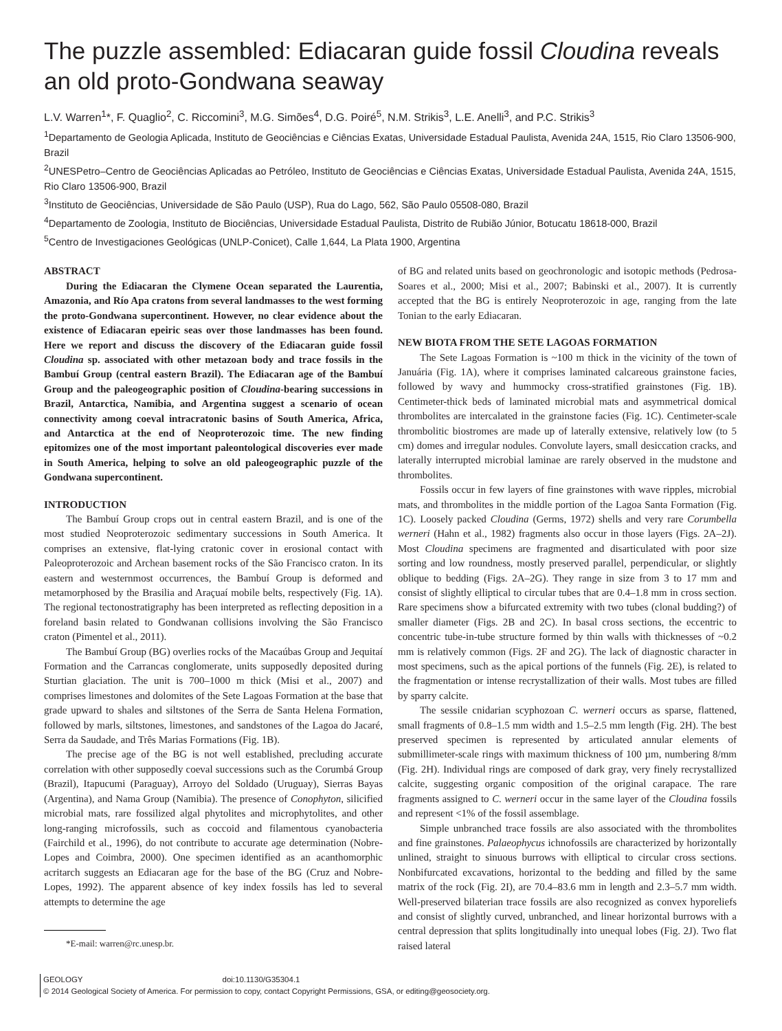The puzzle assembled: Ediacaran guide fossil Cloudina reveals an old proto-Gondwana seaway
L.V. Warren<sup>1</sup>*, F. Quaglio<sup>2</sup>, C. Riccomini<sup>3</sup>, M.G. Simões<sup>4</sup>, D.G. Poiré<sup>5</sup>, N.M. Strikis<sup>3</sup>, L.E. Anelli<sup>3</sup>, and P.C. Strikis<sup>3</sup>
<sup>1</sup> Departamento de Geologia Aplicada, Instituto de Geociências e Ciências Exatas, Universidade Estadual Paulista, Avenida 24A, 1515, Rio Claro 13506-900, Brazil
<sup>2</sup> UNESPetro–Centro de Geociências Aplicadas ao Petróleo, Instituto de Geociências e Ciências Exatas, Universidade Estadual Paulista, Avenida 24A, 1515, Rio Claro 13506-900, Brazil
<sup>3</sup> Instituto de Geociências, Universidade de São Paulo (USP), Rua do Lago, 562, São Paulo 05508-080, Brazil
<sup>4</sup> Departamento de Zoologia, Instituto de Biociências, Universidade Estadual Paulista, Distrito de Rubião Júnior, Botucatu 18618-000, Brazil
<sup>5</sup> Centro de Investigaciones Geológicas (UNLP-Conicet), Calle 1,644, La Plata 1900, Argentina
ABSTRACT
During the Ediacaran the Clymene Ocean separated the Laurentia, Amazonia, and Río Apa cratons from several landmasses to the west forming the proto-Gondwana supercontinent. However, no clear evidence about the existence of Ediacaran epeiric seas over those landmasses has been found. Here we report and discuss the discovery of the Ediacaran guide fossil Cloudina sp. associated with other metazoan body and trace fossils in the Bambuí Group (central eastern Brazil). The Ediacaran age of the Bambuí Group and the paleogeographic position of Cloudina-bearing successions in Brazil, Antarctica, Namibia, and Argentina suggest a scenario of ocean connectivity among coeval intracratonic basins of South America, Africa, and Antarctica at the end of Neoproterozoic time. The new finding epitomizes one of the most important paleontological discoveries ever made in South America, helping to solve an old paleogeographic puzzle of the Gondwana supercontinent.
INTRODUCTION
The Bambuí Group crops out in central eastern Brazil, and is one of the most studied Neoproterozoic sedimentary successions in South America. It comprises an extensive, flat-lying cratonic cover in erosional contact with Paleoproterozoic and Archean basement rocks of the São Francisco craton. In its eastern and westernmost occurrences, the Bambuí Group is deformed and metamorphosed by the Brasilia and Araçuaí mobile belts, respectively (Fig. 1A). The regional tectonostratigraphy has been interpreted as reflecting deposition in a foreland basin related to Gondwanan collisions involving the São Francisco craton (Pimentel et al., 2011).
The Bambuí Group (BG) overlies rocks of the Macaúbas Group and Jequitaí Formation and the Carrancas conglomerate, units supposedly deposited during Sturtian glaciation. The unit is 700–1000 m thick (Misi et al., 2007) and comprises limestones and dolomites of the Sete Lagoas Formation at the base that grade upward to shales and siltstones of the Serra de Santa Helena Formation, followed by marls, siltstones, limestones, and sandstones of the Lagoa do Jacaré, Serra da Saudade, and Três Marias Formations (Fig. 1B).
The precise age of the BG is not well established, precluding accurate correlation with other supposedly coeval successions such as the Corumbá Group (Brazil), Itapucumi (Paraguay), Arroyo del Soldado (Uruguay), Sierras Bayas (Argentina), and Nama Group (Namibia). The presence of Conophyton, silicified microbial mats, rare fossilized algal phytolites and microphytolites, and other long-ranging microfossils, such as coccoid and filamentous cyanobacteria (Fairchild et al., 1996), do not contribute to accurate age determination (Nobre-Lopes and Coimbra, 2000). One specimen identified as an acanthomorphic acritarch suggests an Ediacaran age for the base of the BG (Cruz and Nobre-Lopes, 1992). The apparent absence of key index fossils has led to several attempts to determine the age
*E-mail: warren@rc.unesp.br.
of BG and related units based on geochronologic and isotopic methods (Pedrosa-Soares et al., 2000; Misi et al., 2007; Babinski et al., 2007). It is currently accepted that the BG is entirely Neoproterozoic in age, ranging from the late Tonian to the early Ediacaran.
NEW BIOTA FROM THE SETE LAGOAS FORMATION
The Sete Lagoas Formation is ~100 m thick in the vicinity of the town of Januária (Fig. 1A), where it comprises laminated calcareous grainstone facies, followed by wavy and hummocky cross-stratified grainstones (Fig. 1B). Centimeter-thick beds of laminated microbial mats and asymmetrical domical thrombolites are intercalated in the grainstone facies (Fig. 1C). Centimeter-scale thrombolitic biostromes are made up of laterally extensive, relatively low (to 5 cm) domes and irregular nodules. Convolute layers, small desiccation cracks, and laterally interrupted microbial laminae are rarely observed in the mudstone and thrombolites.
Fossils occur in few layers of fine grainstones with wave ripples, microbial mats, and thrombolites in the middle portion of the Lagoa Santa Formation (Fig. 1C). Loosely packed Cloudina (Germs, 1972) shells and very rare Corumbella werneri (Hahn et al., 1982) fragments also occur in those layers (Figs. 2A–2J). Most Cloudina specimens are fragmented and disarticulated with poor size sorting and low roundness, mostly preserved parallel, perpendicular, or slightly oblique to bedding (Figs. 2A–2G). They range in size from 3 to 17 mm and consist of slightly elliptical to circular tubes that are 0.4–1.8 mm in cross section. Rare specimens show a bifurcated extremity with two tubes (clonal budding?) of smaller diameter (Figs. 2B and 2C). In basal cross sections, the eccentric to concentric tube-in-tube structure formed by thin walls with thicknesses of ~0.2 mm is relatively common (Figs. 2F and 2G). The lack of diagnostic character in most specimens, such as the apical portions of the funnels (Fig. 2E), is related to the fragmentation or intense recrystallization of their walls. Most tubes are filled by sparry calcite.
The sessile cnidarian scyphozoan C. werneri occurs as sparse, flattened, small fragments of 0.8–1.5 mm width and 1.5–2.5 mm length (Fig. 2H). The best preserved specimen is represented by articulated annular elements of submillimeter-scale rings with maximum thickness of 100 µm, numbering 8/mm (Fig. 2H). Individual rings are composed of dark gray, very finely recrystallized calcite, suggesting organic composition of the original carapace. The rare fragments assigned to C. werneri occur in the same layer of the Cloudina fossils and represent <1% of the fossil assemblage.
Simple unbranched trace fossils are also associated with the thrombolites and fine grainstones. Palaeophycus ichnofossils are characterized by horizontally unlined, straight to sinuous burrows with elliptical to circular cross sections. Nonbifurcated excavations, horizontal to the bedding and filled by the same matrix of the rock (Fig. 2I), are 70.4–83.6 mm in length and 2.3–5.7 mm width. Well-preserved bilaterian trace fossils are also recognized as convex hyporeliefs and consist of slightly curved, unbranched, and linear horizontal burrows with a central depression that splits longitudinally into unequal lobes (Fig. 2J). Two flat raised lateral
GEOLOGY doi:10.1130/G35304.1
© 2014 Geological Society of America. For permission to copy, contact Copyright Permissions, GSA, or editing@geosociety.org.